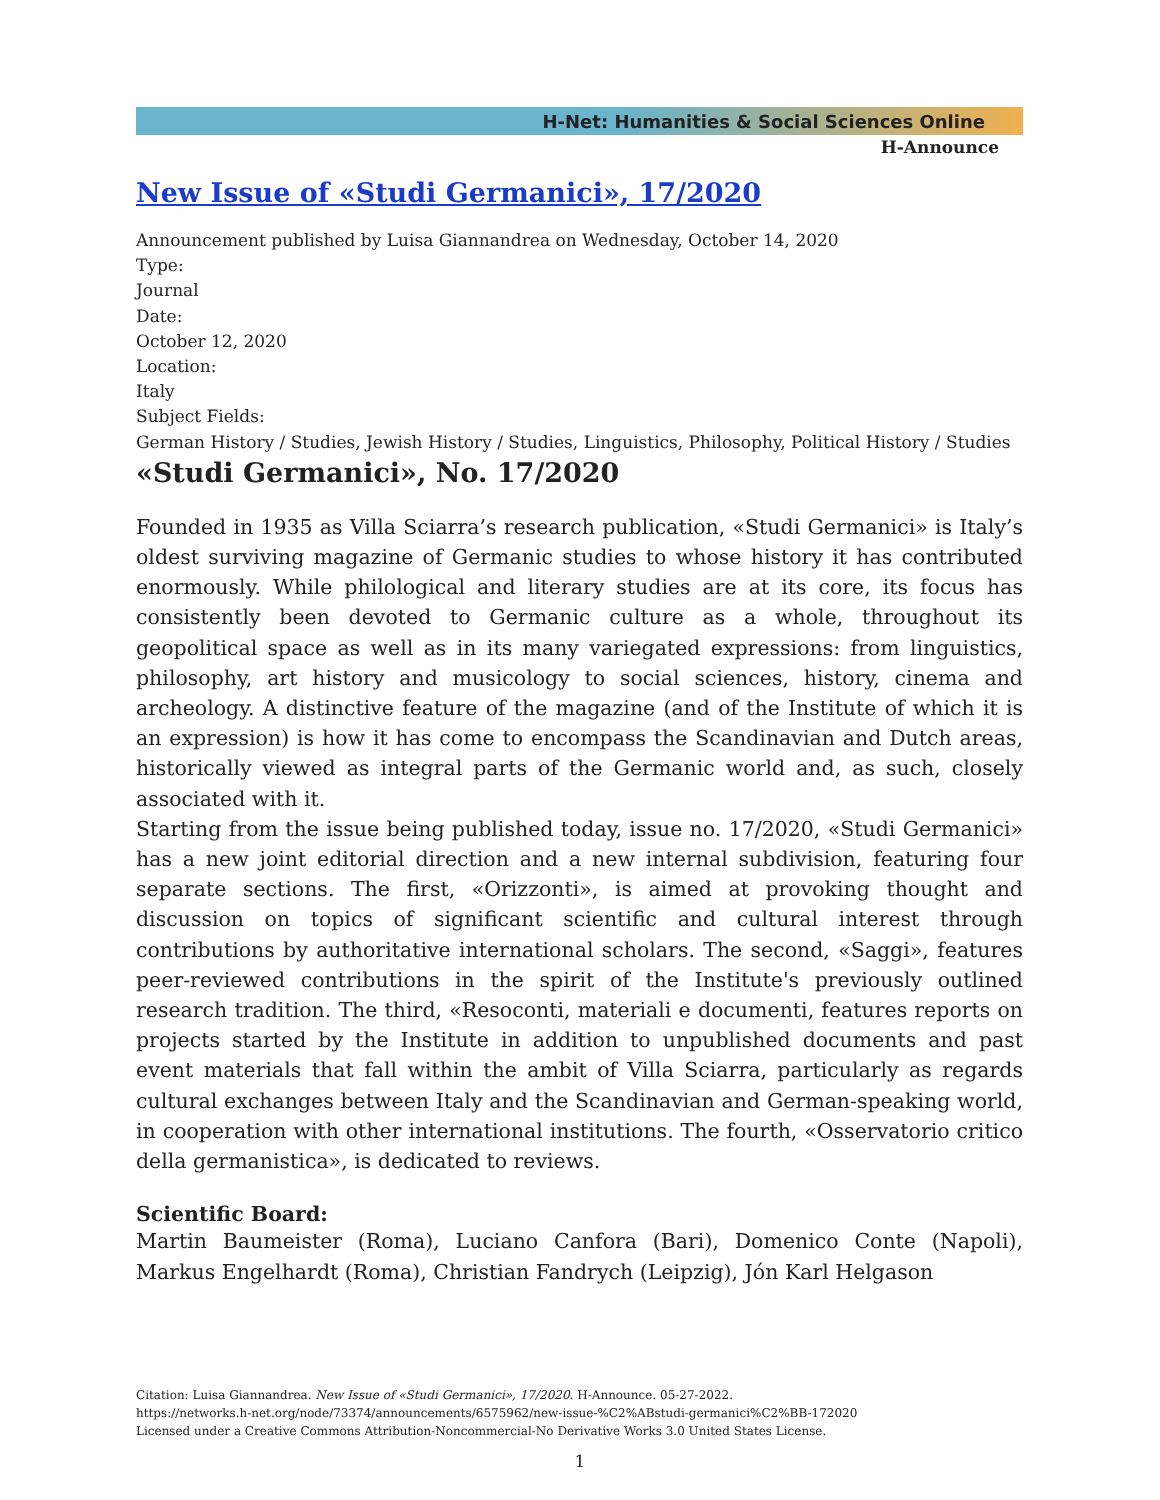H-Net: Humanities & Social Sciences Online
H-Announce
New Issue of «Studi Germanici», 17/2020
Announcement published by Luisa Giannandrea on Wednesday, October 14, 2020
Type:
Journal
Date:
October 12, 2020
Location:
Italy
Subject Fields:
German History / Studies, Jewish History / Studies, Linguistics, Philosophy, Political History / Studies
«Studi Germanici», No. 17/2020
Founded in 1935 as Villa Sciarra’s research publication, «Studi Germanici» is Italy’s oldest surviving magazine of Germanic studies to whose history it has contributed enormously. While philological and literary studies are at its core, its focus has consistently been devoted to Germanic culture as a whole, throughout its geopolitical space as well as in its many variegated expressions: from linguistics, philosophy, art history and musicology to social sciences, history, cinema and archeology. A distinctive feature of the magazine (and of the Institute of which it is an expression) is how it has come to encompass the Scandinavian and Dutch areas, historically viewed as integral parts of the Germanic world and, as such, closely associated with it.
Starting from the issue being published today, issue no. 17/2020, «Studi Germanici» has a new joint editorial direction and a new internal subdivision, featuring four separate sections. The first, «Orizzonti», is aimed at provoking thought and discussion on topics of significant scientific and cultural interest through contributions by authoritative international scholars. The second, «Saggi», features peer-reviewed contributions in the spirit of the Institute's previously outlined research tradition. The third, «Resoconti, materiali e documenti, features reports on projects started by the Institute in addition to unpublished documents and past event materials that fall within the ambit of Villa Sciarra, particularly as regards cultural exchanges between Italy and the Scandinavian and German-speaking world, in cooperation with other international institutions. The fourth, «Osservatorio critico della germanistica», is dedicated to reviews.
Scientific Board:
Martin Baumeister (Roma), Luciano Canfora (Bari), Domenico Conte (Napoli), Markus Engelhardt (Roma), Christian Fandrych (Leipzig), Jón Karl Helgason
Citation: Luisa Giannandrea. New Issue of «Studi Germanici», 17/2020. H-Announce. 05-27-2022.
https://networks.h-net.org/node/73374/announcements/6575962/new-issue-%C2%ABstudi-germanici%C2%BB-172020
Licensed under a Creative Commons Attribution-Noncommercial-No Derivative Works 3.0 United States License.
1